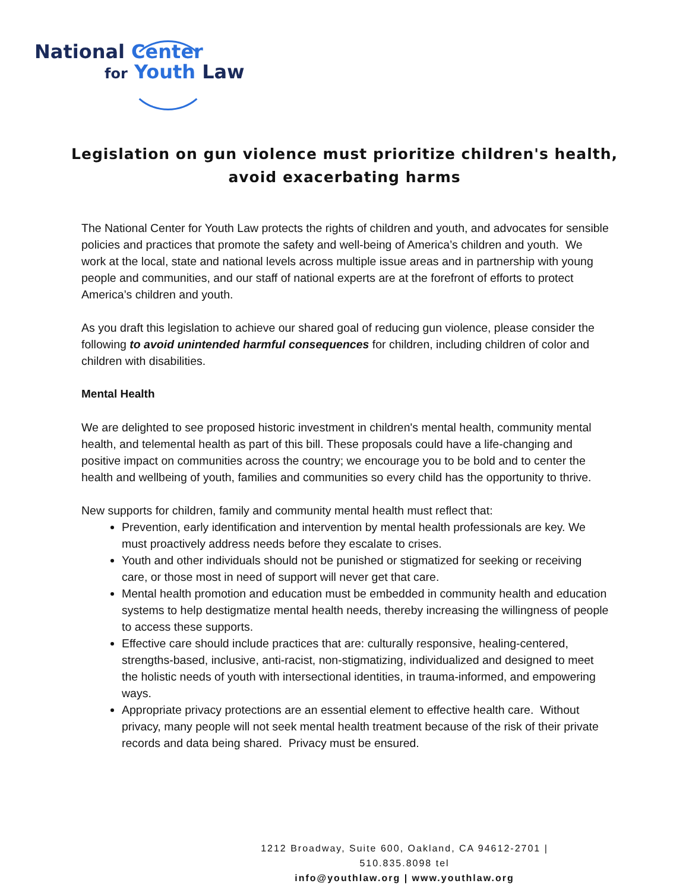National Center
for Youth Law
Legislation on gun violence must prioritize children's health,
avoid exacerbating harms
The National Center for Youth Law protects the rights of children and youth, and advocates for sensible policies and practices that promote the safety and well-being of America’s children and youth. We work at the local, state and national levels across multiple issue areas and in partnership with young people and communities, and our staff of national experts are at the forefront of efforts to protect America’s children and youth.
As you draft this legislation to achieve our shared goal of reducing gun violence, please consider the following to avoid unintended harmful consequences for children, including children of color and children with disabilities.
Mental Health
We are delighted to see proposed historic investment in children's mental health, community mental health, and telemental health as part of this bill. These proposals could have a life-changing and positive impact on communities across the country; we encourage you to be bold and to center the health and wellbeing of youth, families and communities so every child has the opportunity to thrive.
New supports for children, family and community mental health must reflect that:
Prevention, early identification and intervention by mental health professionals are key. We must proactively address needs before they escalate to crises.
Youth and other individuals should not be punished or stigmatized for seeking or receiving care, or those most in need of support will never get that care.
Mental health promotion and education must be embedded in community health and education systems to help destigmatize mental health needs, thereby increasing the willingness of people to access these supports.
Effective care should include practices that are: culturally responsive, healing-centered, strengths-based, inclusive, anti-racist, non-stigmatizing, individualized and designed to meet the holistic needs of youth with intersectional identities, in trauma-informed, and empowering ways.
Appropriate privacy protections are an essential element to effective health care. Without privacy, many people will not seek mental health treatment because of the risk of their private records and data being shared. Privacy must be ensured.
1212 Broadway, Suite 600, Oakland, CA 94612-2701 | 510.835.8098 tel
info@youthlaw.org | www.youthlaw.org